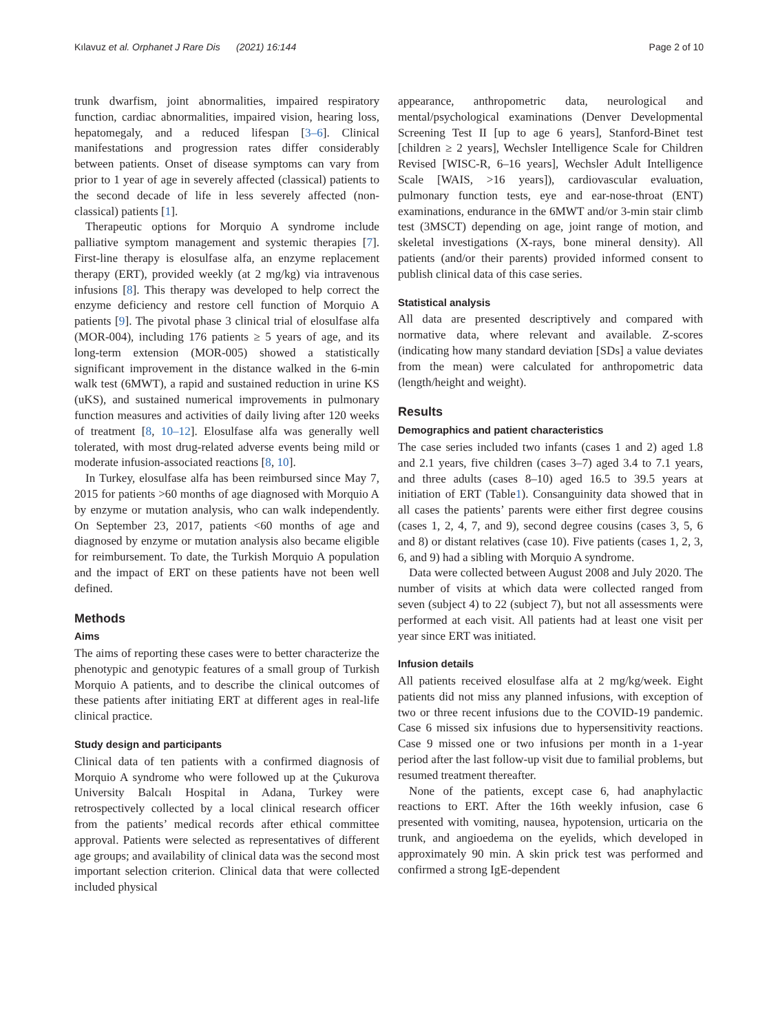Kılavuz et al. Orphanet J Rare Dis (2021) 16:144 Page 2 of 10
trunk dwarfism, joint abnormalities, impaired respiratory function, cardiac abnormalities, impaired vision, hearing loss, hepatomegaly, and a reduced lifespan [3–6]. Clinical manifestations and progression rates differ considerably between patients. Onset of disease symptoms can vary from prior to 1 year of age in severely affected (classical) patients to the second decade of life in less severely affected (non-classical) patients [1].
Therapeutic options for Morquio A syndrome include palliative symptom management and systemic therapies [7]. First-line therapy is elosulfase alfa, an enzyme replacement therapy (ERT), provided weekly (at 2 mg/kg) via intravenous infusions [8]. This therapy was developed to help correct the enzyme deficiency and restore cell function of Morquio A patients [9]. The pivotal phase 3 clinical trial of elosulfase alfa (MOR-004), including 176 patients ≥ 5 years of age, and its long-term extension (MOR-005) showed a statistically significant improvement in the distance walked in the 6-min walk test (6MWT), a rapid and sustained reduction in urine KS (uKS), and sustained numerical improvements in pulmonary function measures and activities of daily living after 120 weeks of treatment [8, 10–12]. Elosulfase alfa was generally well tolerated, with most drug-related adverse events being mild or moderate infusion-associated reactions [8, 10].
In Turkey, elosulfase alfa has been reimbursed since May 7, 2015 for patients >60 months of age diagnosed with Morquio A by enzyme or mutation analysis, who can walk independently. On September 23, 2017, patients <60 months of age and diagnosed by enzyme or mutation analysis also became eligible for reimbursement. To date, the Turkish Morquio A population and the impact of ERT on these patients have not been well defined.
Methods
Aims
The aims of reporting these cases were to better characterize the phenotypic and genotypic features of a small group of Turkish Morquio A patients, and to describe the clinical outcomes of these patients after initiating ERT at different ages in real-life clinical practice.
Study design and participants
Clinical data of ten patients with a confirmed diagnosis of Morquio A syndrome who were followed up at the Çukurova University Balcalı Hospital in Adana, Turkey were retrospectively collected by a local clinical research officer from the patients’ medical records after ethical committee approval. Patients were selected as representatives of different age groups; and availability of clinical data was the second most important selection criterion. Clinical data that were collected included physical
appearance, anthropometric data, neurological and mental/psychological examinations (Denver Developmental Screening Test II [up to age 6 years], Stanford-Binet test [children ≥ 2 years], Wechsler Intelligence Scale for Children Revised [WISC-R, 6–16 years], Wechsler Adult Intelligence Scale [WAIS, >16 years]), cardiovascular evaluation, pulmonary function tests, eye and ear-nose-throat (ENT) examinations, endurance in the 6MWT and/or 3-min stair climb test (3MSCT) depending on age, joint range of motion, and skeletal investigations (X-rays, bone mineral density). All patients (and/or their parents) provided informed consent to publish clinical data of this case series.
Statistical analysis
All data are presented descriptively and compared with normative data, where relevant and available. Z-scores (indicating how many standard deviation [SDs] a value deviates from the mean) were calculated for anthropometric data (length/height and weight).
Results
Demographics and patient characteristics
The case series included two infants (cases 1 and 2) aged 1.8 and 2.1 years, five children (cases 3–7) aged 3.4 to 7.1 years, and three adults (cases 8–10) aged 16.5 to 39.5 years at initiation of ERT (Table1). Consanguinity data showed that in all cases the patients’ parents were either first degree cousins (cases 1, 2, 4, 7, and 9), second degree cousins (cases 3, 5, 6 and 8) or distant relatives (case 10). Five patients (cases 1, 2, 3, 6, and 9) had a sibling with Morquio A syndrome.
Data were collected between August 2008 and July 2020. The number of visits at which data were collected ranged from seven (subject 4) to 22 (subject 7), but not all assessments were performed at each visit. All patients had at least one visit per year since ERT was initiated.
Infusion details
All patients received elosulfase alfa at 2 mg/kg/week. Eight patients did not miss any planned infusions, with exception of two or three recent infusions due to the COVID-19 pandemic. Case 6 missed six infusions due to hypersensitivity reactions. Case 9 missed one or two infusions per month in a 1-year period after the last follow-up visit due to familial problems, but resumed treatment thereafter.
None of the patients, except case 6, had anaphylactic reactions to ERT. After the 16th weekly infusion, case 6 presented with vomiting, nausea, hypotension, urticaria on the trunk, and angioedema on the eyelids, which developed in approximately 90 min. A skin prick test was performed and confirmed a strong IgE-dependent